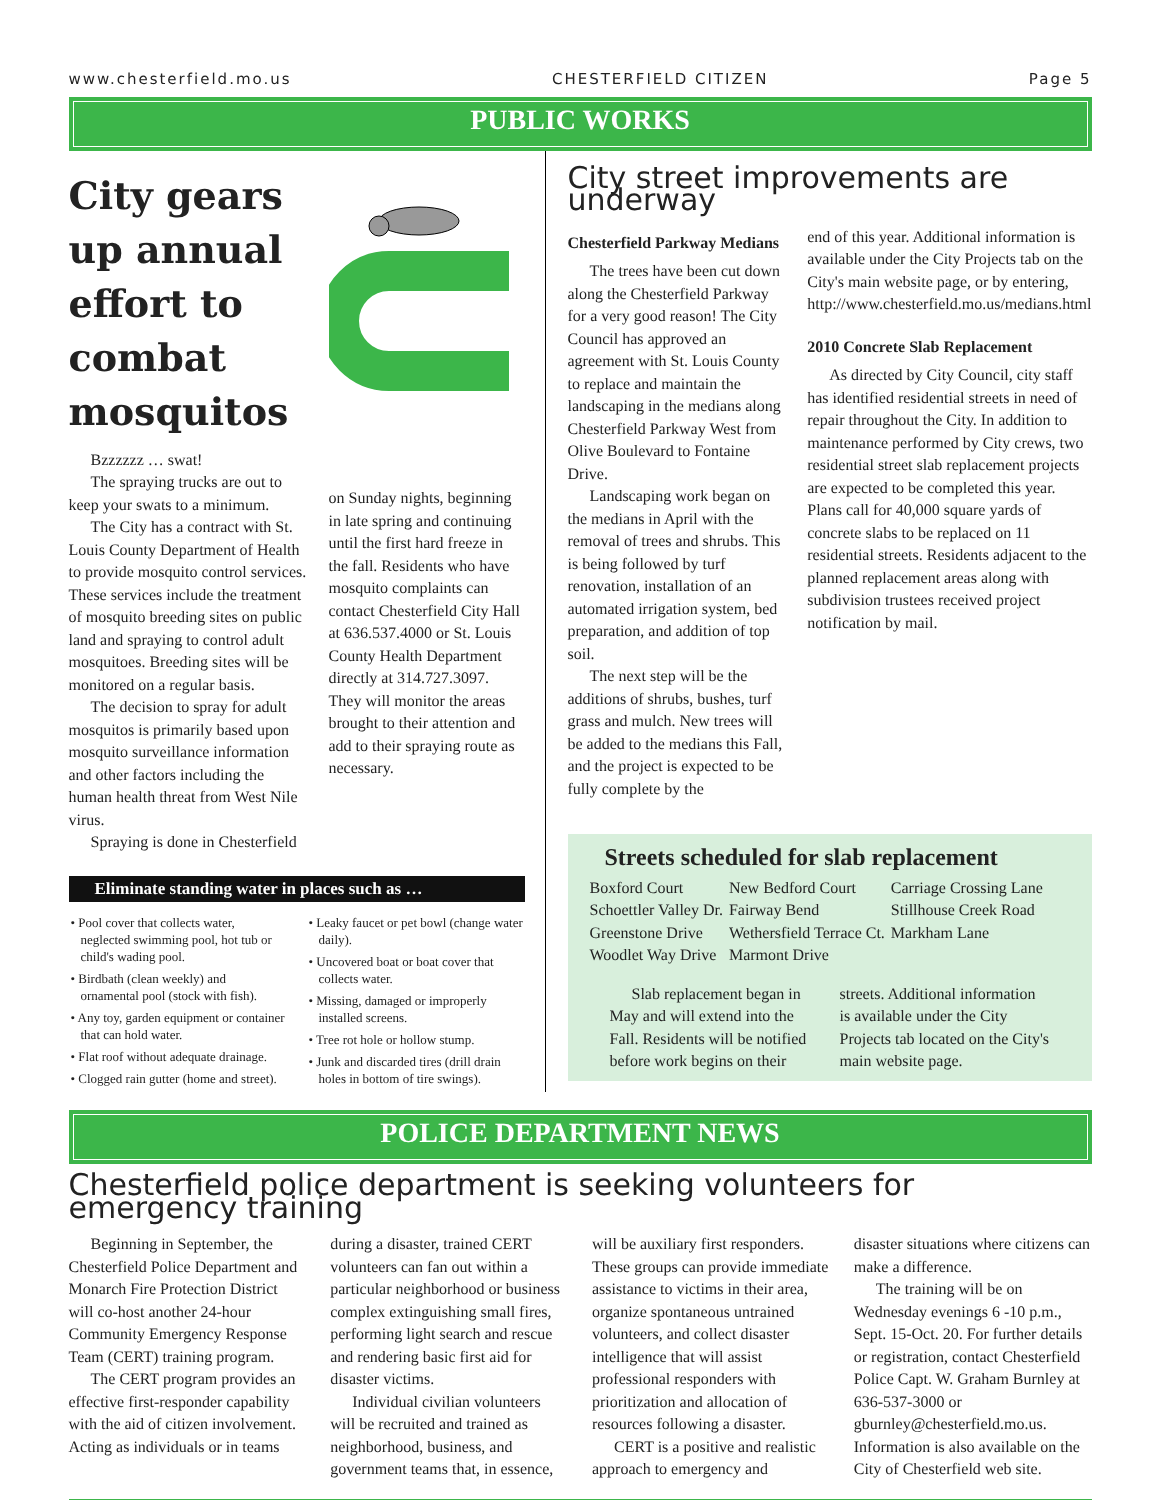www.chesterfield.mo.us CHESTERFIELD CITIZEN Page 5
PUBLIC WORKS
City gears up annual effort to combat mosquitos
Bzzzzzz … swat!
The spraying trucks are out to keep your swats to a minimum.
The City has a contract with St. Louis County Department of Health to provide mosquito control services. These services include the treatment of mosquito breeding sites on public land and spraying to control adult mosquitoes. Breeding sites will be monitored on a regular basis.
The decision to spray for adult mosquitos is primarily based upon mosquito surveillance information and other factors including the human health threat from West Nile virus.
Spraying is done in Chesterfield
on Sunday nights, beginning in late spring and continuing until the first hard freeze in the fall. Residents who have mosquito complaints can contact Chesterfield City Hall at 636.537.4000 or St. Louis County Health Department directly at 314.727.3097. They will monitor the areas brought to their attention and add to their spraying route as necessary.
Eliminate standing water in places such as …
• Pool cover that collects water, neglected swimming pool, hot tub or child's wading pool.
• Birdbath (clean weekly) and ornamental pool (stock with fish).
• Any toy, garden equipment or container that can hold water.
• Flat roof without adequate drainage.
• Clogged rain gutter (home and street).
• Leaky faucet or pet bowl (change water daily).
• Uncovered boat or boat cover that collects water.
• Missing, damaged or improperly installed screens.
• Tree rot hole or hollow stump.
• Junk and discarded tires (drill drain holes in bottom of tire swings).
City street improvements are underway
Chesterfield Parkway Medians
The trees have been cut down along the Chesterfield Parkway for a very good reason! The City Council has approved an agreement with St. Louis County to replace and maintain the landscaping in the medians along Chesterfield Parkway West from Olive Boulevard to Fontaine Drive.
Landscaping work began on the medians in April with the removal of trees and shrubs. This is being followed by turf renovation, installation of an automated irrigation system, bed preparation, and addition of top soil.
The next step will be the additions of shrubs, bushes, turf grass and mulch. New trees will be added to the medians this Fall, and the project is expected to be fully complete by the
end of this year. Additional information is available under the City Projects tab on the City's main website page, or by entering, http://www.chesterfield.mo.us/medians.html
2010 Concrete Slab Replacement
As directed by City Council, city staff has identified residential streets in need of repair throughout the City. In addition to maintenance performed by City crews, two residential street slab replacement projects are expected to be completed this year.
Plans call for 40,000 square yards of concrete slabs to be replaced on 11 residential streets. Residents adjacent to the planned replacement areas along with subdivision trustees received project notification by mail.
Streets scheduled for slab replacement
| Boxford Court | New Bedford Court | Carriage Crossing Lane |
| Schoettler Valley Dr. | Fairway Bend | Stillhouse Creek Road |
| Greenstone Drive | Wethersfield Terrace Ct. | Markham Lane |
| Woodlet Way Drive | Marmont Drive | |
Slab replacement began in May and will extend into the Fall. Residents will be notified before work begins on their
streets. Additional information is available under the City Projects tab located on the City's main website page.
POLICE DEPARTMENT NEWS
Chesterfield police department is seeking volunteers for emergency training
Beginning in September, the Chesterfield Police Department and Monarch Fire Protection District will co-host another 24-hour Community Emergency Response Team (CERT) training program.
The CERT program provides an effective first-responder capability with the aid of citizen involvement. Acting as individuals or in teams
during a disaster, trained CERT volunteers can fan out within a particular neighborhood or business complex extinguishing small fires, performing light search and rescue and rendering basic first aid for disaster victims.
Individual civilian volunteers will be recruited and trained as neighborhood, business, and government teams that, in essence,
will be auxiliary first responders. These groups can provide immediate assistance to victims in their area, organize spontaneous untrained volunteers, and collect disaster intelligence that will assist professional responders with prioritization and allocation of resources following a disaster.
CERT is a positive and realistic approach to emergency and
disaster situations where citizens can make a difference.
The training will be on Wednesday evenings 6 -10 p.m., Sept. 15-Oct. 20. For further details or registration, contact Chesterfield Police Capt. W. Graham Burnley at 636-537-3000 or gburnley@chesterfield.mo.us. Information is also available on the City of Chesterfield web site.